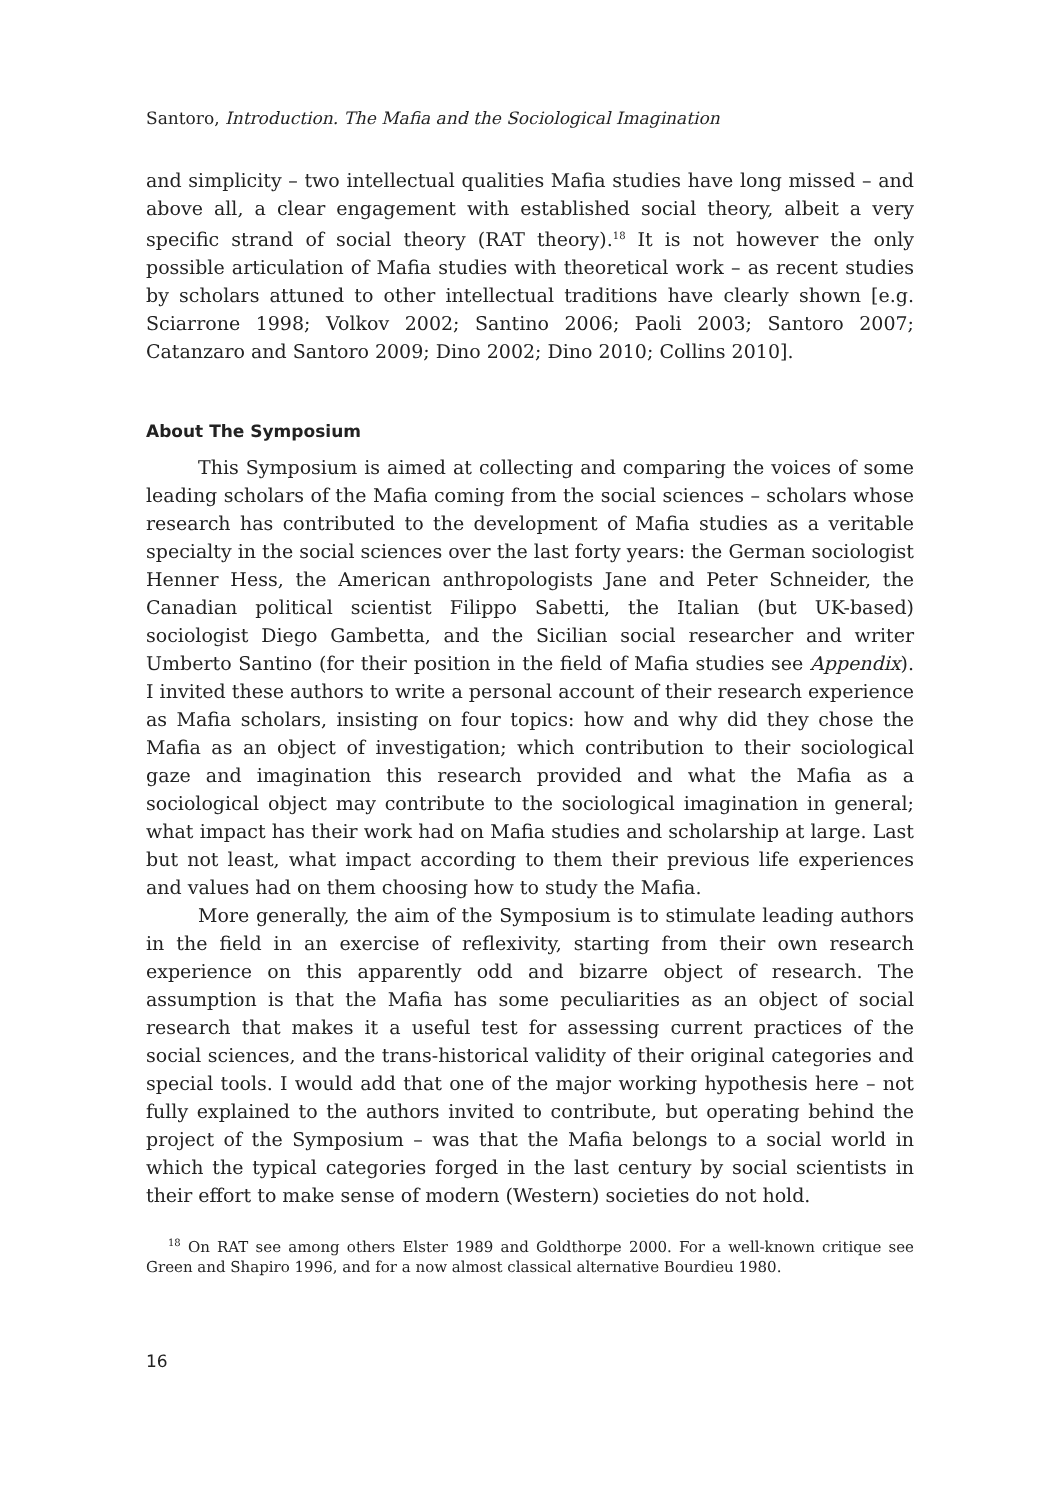Santoro, Introduction. The Mafia and the Sociological Imagination
and simplicity – two intellectual qualities Mafia studies have long missed – and above all, a clear engagement with established social theory, albeit a very specific strand of social theory (RAT theory).<sup>18</sup> It is not however the only possible articulation of Mafia studies with theoretical work – as recent studies by scholars attuned to other intellectual traditions have clearly shown [e.g. Sciarrone 1998; Volkov 2002; Santino 2006; Paoli 2003; Santoro 2007; Catanzaro and Santoro 2009; Dino 2002; Dino 2010; Collins 2010].
About The Symposium
This Symposium is aimed at collecting and comparing the voices of some leading scholars of the Mafia coming from the social sciences – scholars whose research has contributed to the development of Mafia studies as a veritable specialty in the social sciences over the last forty years: the German sociologist Henner Hess, the American anthropologists Jane and Peter Schneider, the Canadian political scientist Filippo Sabetti, the Italian (but UK-based) sociologist Diego Gambetta, and the Sicilian social researcher and writer Umberto Santino (for their position in the field of Mafia studies see Appendix). I invited these authors to write a personal account of their research experience as Mafia scholars, insisting on four topics: how and why did they chose the Mafia as an object of investigation; which contribution to their sociological gaze and imagination this research provided and what the Mafia as a sociological object may contribute to the sociological imagination in general; what impact has their work had on Mafia studies and scholarship at large. Last but not least, what impact according to them their previous life experiences and values had on them choosing how to study the Mafia.
More generally, the aim of the Symposium is to stimulate leading authors in the field in an exercise of reflexivity, starting from their own research experience on this apparently odd and bizarre object of research. The assumption is that the Mafia has some peculiarities as an object of social research that makes it a useful test for assessing current practices of the social sciences, and the trans-historical validity of their original categories and special tools. I would add that one of the major working hypothesis here – not fully explained to the authors invited to contribute, but operating behind the project of the Symposium – was that the Mafia belongs to a social world in which the typical categories forged in the last century by social scientists in their effort to make sense of modern (Western) societies do not hold.
<sup>18</sup> On RAT see among others Elster 1989 and Goldthorpe 2000. For a well-known critique see Green and Shapiro 1996, and for a now almost classical alternative Bourdieu 1980.
16